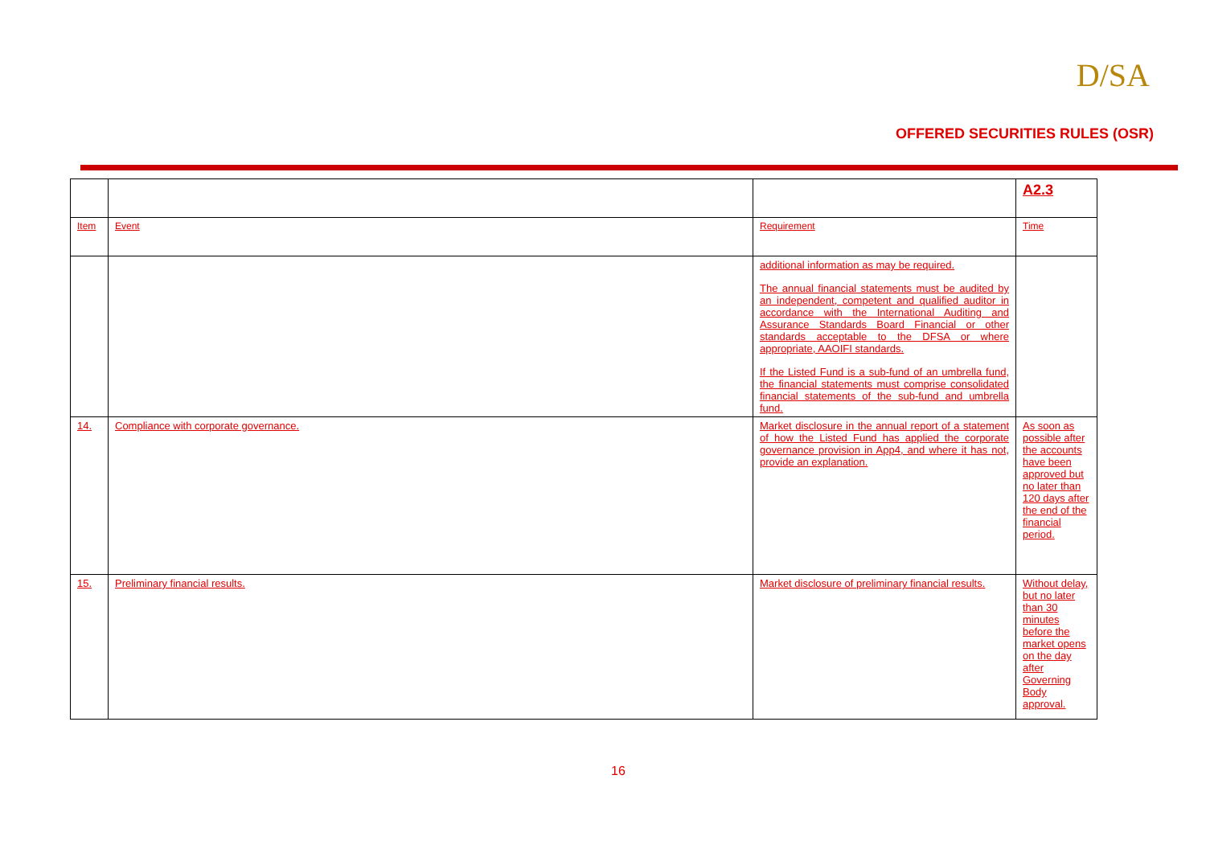D/SA
OFFERED SECURITIES RULES (OSR)
| | | | A2.3 |
| Item | Event | Requirement | Time |
| | | additional information as may be required. The annual financial statements must be audited by an independent, competent and qualified auditor in accordance with the International Auditing and Assurance Standards Board Financial or other standards acceptable to the DFSA or where appropriate, AAOIFI standards. If the Listed Fund is a sub-fund of an umbrella fund, the financial statements must comprise consolidated financial statements of the sub-fund and umbrella fund. | |
| 14. | Compliance with corporate governance. | Market disclosure in the annual report of a statement of how the Listed Fund has applied the corporate governance provision in App4, and where it has not, provide an explanation. | As soon as possible after the accounts have been approved but no later than 120 days after the end of the financial period. |
| 15. | Preliminary financial results. | Market disclosure of preliminary financial results. | Without delay, but no later than 30 minutes before the market opens on the day after Governing Body approval. |
16